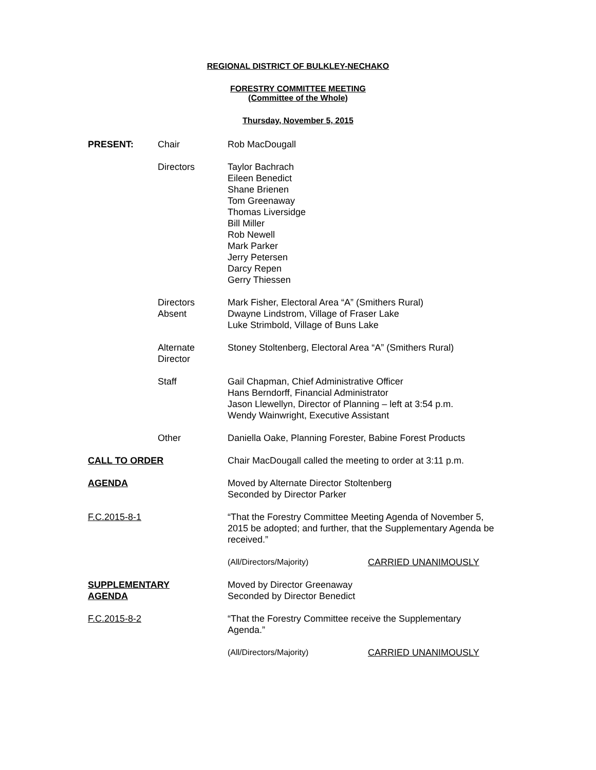REGIONAL DISTRICT OF BULKLEY-NECHAKO
FORESTRY COMMITTEE MEETING
(Committee of the Whole)
Thursday, November 5, 2015
PRESENT: Chair Rob MacDougall
Directors Taylor Bachrach
Eileen Benedict
Shane Brienen
Tom Greenaway
Thomas Liversidge
Bill Miller
Rob Newell
Mark Parker
Jerry Petersen
Darcy Repen
Gerry Thiessen
Directors
Absent
Mark Fisher, Electoral Area “A” (Smithers Rural)
Dwayne Lindstrom, Village of Fraser Lake
Luke Strimbold, Village of Buns Lake
Alternate
Director
Stoney Stoltenberg, Electoral Area “A” (Smithers Rural)
Staff Gail Chapman, Chief Administrative Officer
Hans Berndorff, Financial Administrator
Jason Llewellyn, Director of Planning – left at 3:54 p.m.
Wendy Wainwright, Executive Assistant
Other Daniella Oake, Planning Forester, Babine Forest Products
CALL TO ORDER Chair MacDougall called the meeting to order at 3:11 p.m.
AGENDA Moved by Alternate Director Stoltenberg
Seconded by Director Parker
F.C.2015-8-1 “That the Forestry Committee Meeting Agenda of November 5, 2015 be adopted; and further, that the Supplementary Agenda be received.”
(All/Directors/Majority) CARRIED UNANIMOUSLY
SUPPLEMENTARY
AGENDA
Moved by Director Greenaway
Seconded by Director Benedict
F.C.2015-8-2 “That the Forestry Committee receive the Supplementary Agenda.”
(All/Directors/Majority) CARRIED UNANIMOUSLY